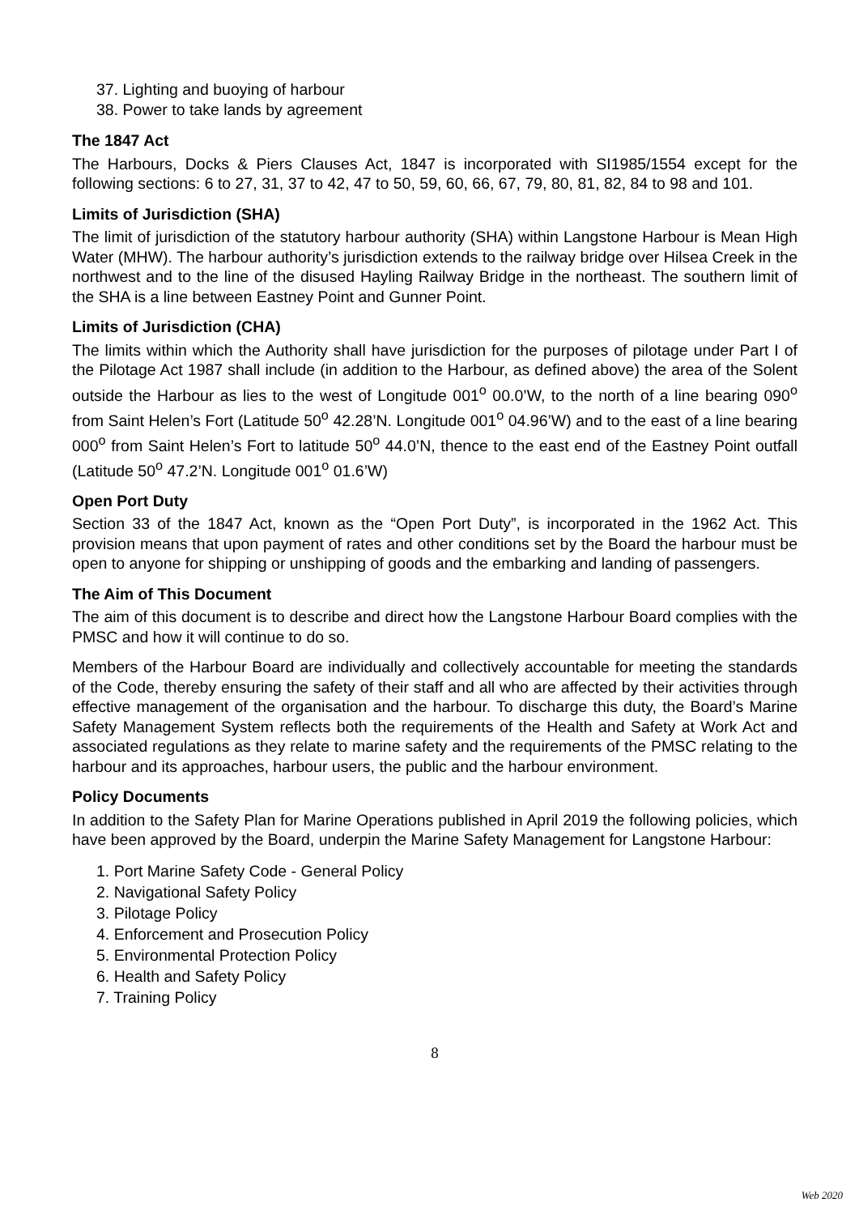37. Lighting and buoying of harbour
38. Power to take lands by agreement
The 1847 Act
The Harbours, Docks & Piers Clauses Act, 1847 is incorporated with SI1985/1554 except for the following sections: 6 to 27, 31, 37 to 42, 47 to 50, 59, 60, 66, 67, 79, 80, 81, 82, 84 to 98 and 101.
Limits of Jurisdiction (SHA)
The limit of jurisdiction of the statutory harbour authority (SHA) within Langstone Harbour is Mean High Water (MHW). The harbour authority’s jurisdiction extends to the railway bridge over Hilsea Creek in the northwest and to the line of the disused Hayling Railway Bridge in the northeast. The southern limit of the SHA is a line between Eastney Point and Gunner Point.
Limits of Jurisdiction (CHA)
The limits within which the Authority shall have jurisdiction for the purposes of pilotage under Part I of the Pilotage Act 1987 shall include (in addition to the Harbour, as defined above) the area of the Solent outside the Harbour as lies to the west of Longitude 001<sup>o</sup> 00.0’W, to the north of a line bearing 090<sup>o</sup> from Saint Helen’s Fort (Latitude 50<sup>o</sup> 42.28’N. Longitude 001<sup>o</sup> 04.96’W) and to the east of a line bearing 000<sup>o</sup> from Saint Helen’s Fort to latitude 50<sup>o</sup> 44.0’N, thence to the east end of the Eastney Point outfall (Latitude 50<sup>o</sup> 47.2’N. Longitude 001<sup>o</sup> 01.6’W)
Open Port Duty
Section 33 of the 1847 Act, known as the “Open Port Duty”, is incorporated in the 1962 Act. This provision means that upon payment of rates and other conditions set by the Board the harbour must be open to anyone for shipping or unshipping of goods and the embarking and landing of passengers.
The Aim of This Document
The aim of this document is to describe and direct how the Langstone Harbour Board complies with the PMSC and how it will continue to do so.
Members of the Harbour Board are individually and collectively accountable for meeting the standards of the Code, thereby ensuring the safety of their staff and all who are affected by their activities through effective management of the organisation and the harbour. To discharge this duty, the Board’s Marine Safety Management System reflects both the requirements of the Health and Safety at Work Act and associated regulations as they relate to marine safety and the requirements of the PMSC relating to the harbour and its approaches, harbour users, the public and the harbour environment.
Policy Documents
In addition to the Safety Plan for Marine Operations published in April 2019 the following policies, which have been approved by the Board, underpin the Marine Safety Management for Langstone Harbour:
1. Port Marine Safety Code - General Policy
2. Navigational Safety Policy
3. Pilotage Policy
4. Enforcement and Prosecution Policy
5. Environmental Protection Policy
6. Health and Safety Policy
7. Training Policy
8
Web 2020